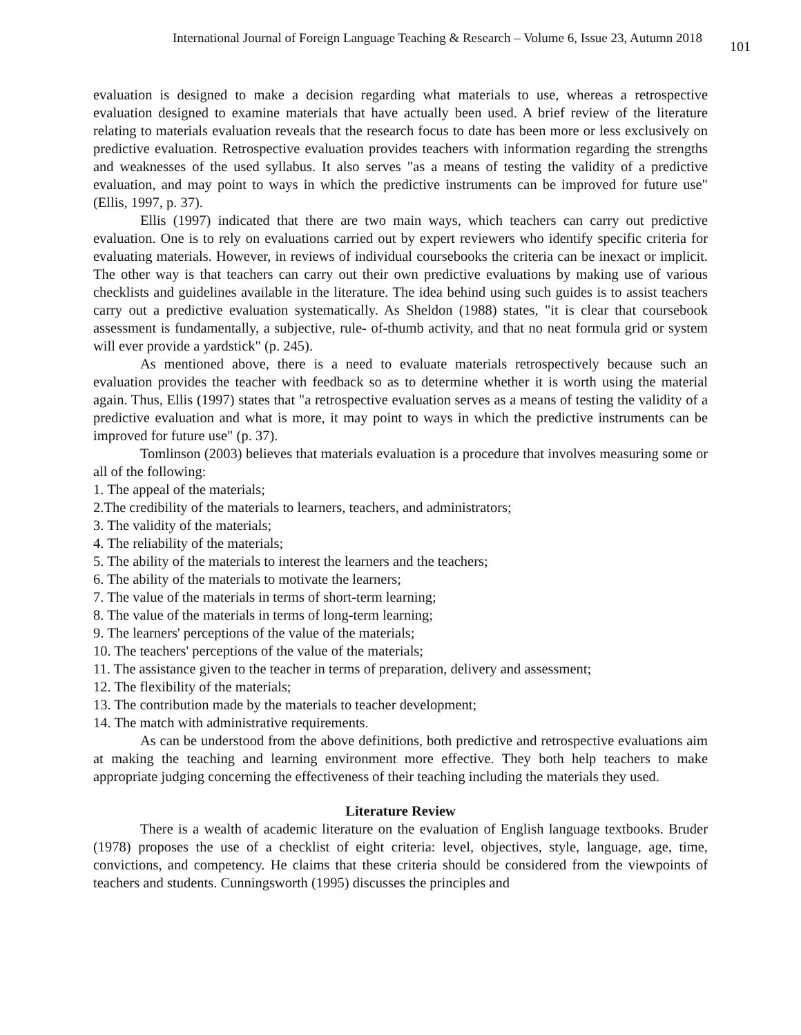International Journal of Foreign Language Teaching & Research – Volume 6, Issue 23, Autumn 2018 101
evaluation is designed to make a decision regarding what materials to use, whereas a retrospective evaluation designed to examine materials that have actually been used. A brief review of the literature relating to materials evaluation reveals that the research focus to date has been more or less exclusively on predictive evaluation. Retrospective evaluation provides teachers with information regarding the strengths and weaknesses of the used syllabus. It also serves "as a means of testing the validity of a predictive evaluation, and may point to ways in which the predictive instruments can be improved for future use" (Ellis, 1997, p. 37).
Ellis (1997) indicated that there are two main ways, which teachers can carry out predictive evaluation. One is to rely on evaluations carried out by expert reviewers who identify specific criteria for evaluating materials. However, in reviews of individual coursebooks the criteria can be inexact or implicit. The other way is that teachers can carry out their own predictive evaluations by making use of various checklists and guidelines available in the literature. The idea behind using such guides is to assist teachers carry out a predictive evaluation systematically. As Sheldon (1988) states, "it is clear that coursebook assessment is fundamentally, a subjective, rule- of-thumb activity, and that no neat formula grid or system will ever provide a yardstick" (p. 245).
As mentioned above, there is a need to evaluate materials retrospectively because such an evaluation provides the teacher with feedback so as to determine whether it is worth using the material again. Thus, Ellis (1997) states that "a retrospective evaluation serves as a means of testing the validity of a predictive evaluation and what is more, it may point to ways in which the predictive instruments can be improved for future use" (p. 37).
Tomlinson (2003) believes that materials evaluation is a procedure that involves measuring some or all of the following:
1. The appeal of the materials;
2.The credibility of the materials to learners, teachers, and administrators;
3. The validity of the materials;
4. The reliability of the materials;
5. The ability of the materials to interest the learners and the teachers;
6. The ability of the materials to motivate the learners;
7. The value of the materials in terms of short-term learning;
8. The value of the materials in terms of long-term learning;
9. The learners' perceptions of the value of the materials;
10. The teachers' perceptions of the value of the materials;
11. The assistance given to the teacher in terms of preparation, delivery and assessment;
12. The flexibility of the materials;
13. The contribution made by the materials to teacher development;
14. The match with administrative requirements.
As can be understood from the above definitions, both predictive and retrospective evaluations aim at making the teaching and learning environment more effective. They both help teachers to make appropriate judging concerning the effectiveness of their teaching including the materials they used.
Literature Review
There is a wealth of academic literature on the evaluation of English language textbooks. Bruder (1978) proposes the use of a checklist of eight criteria: level, objectives, style, language, age, time, convictions, and competency. He claims that these criteria should be considered from the viewpoints of teachers and students. Cunningsworth (1995) discusses the principles and